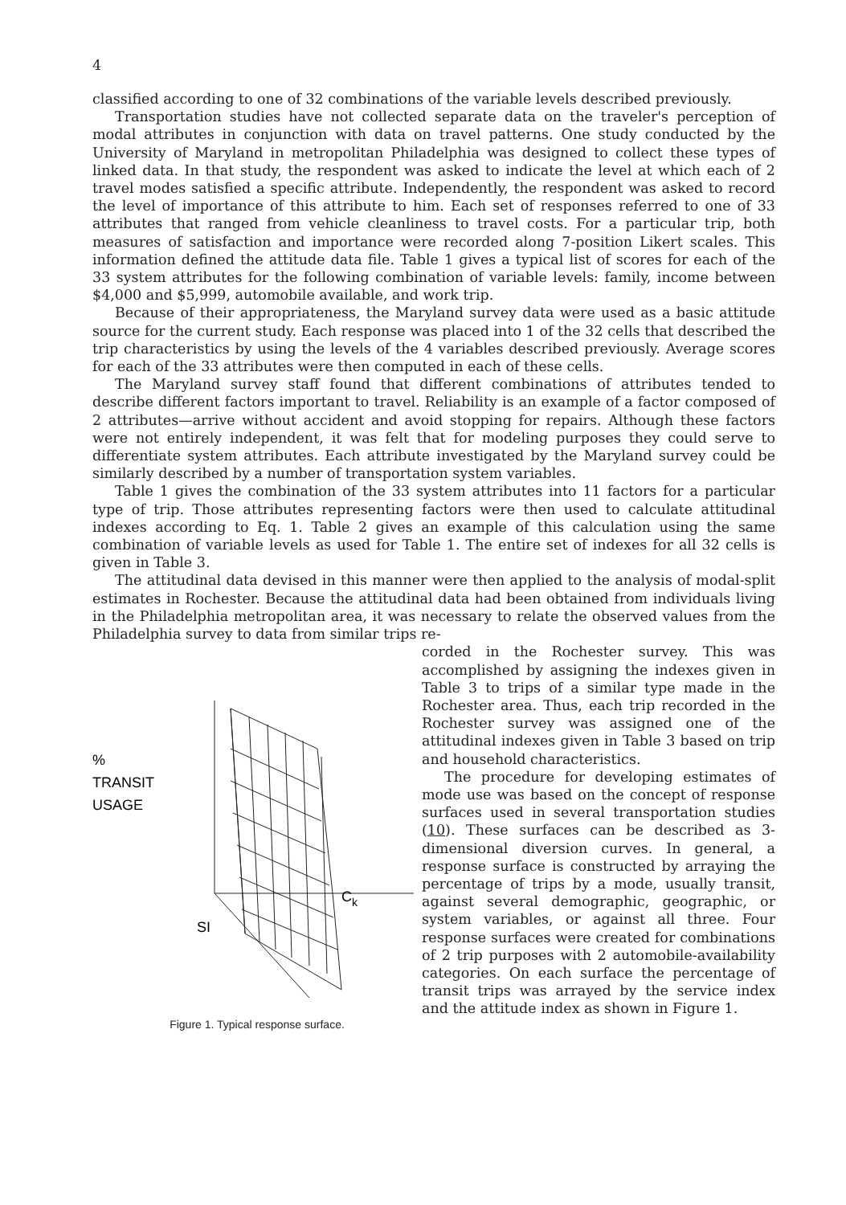4
classified according to one of 32 combinations of the variable levels described previously.
Transportation studies have not collected separate data on the traveler's perception of modal attributes in conjunction with data on travel patterns. One study conducted by the University of Maryland in metropolitan Philadelphia was designed to collect these types of linked data. In that study, the respondent was asked to indicate the level at which each of 2 travel modes satisfied a specific attribute. Independently, the respondent was asked to record the level of importance of this attribute to him. Each set of responses referred to one of 33 attributes that ranged from vehicle cleanliness to travel costs. For a particular trip, both measures of satisfaction and importance were recorded along 7-position Likert scales. This information defined the attitude data file. Table 1 gives a typical list of scores for each of the 33 system attributes for the following combination of variable levels: family, income between $4,000 and $5,999, automobile available, and work trip.
Because of their appropriateness, the Maryland survey data were used as a basic attitude source for the current study. Each response was placed into 1 of the 32 cells that described the trip characteristics by using the levels of the 4 variables described previously. Average scores for each of the 33 attributes were then computed in each of these cells.
The Maryland survey staff found that different combinations of attributes tended to describe different factors important to travel. Reliability is an example of a factor composed of 2 attributes—arrive without accident and avoid stopping for repairs. Although these factors were not entirely independent, it was felt that for modeling purposes they could serve to differentiate system attributes. Each attribute investigated by the Maryland survey could be similarly described by a number of transportation system variables.
Table 1 gives the combination of the 33 system attributes into 11 factors for a particular type of trip. Those attributes representing factors were then used to calculate attitudinal indexes according to Eq. 1. Table 2 gives an example of this calculation using the same combination of variable levels as used for Table 1. The entire set of indexes for all 32 cells is given in Table 3.
The attitudinal data devised in this manner were then applied to the analysis of modal-split estimates in Rochester. Because the attitudinal data had been obtained from individuals living in the Philadelphia metropolitan area, it was necessary to relate the observed values from the Philadelphia survey to data from similar trips re-
%
TRANSIT
USAGE
SI
Ck
Figure 1. Typical response surface.
corded in the Rochester survey. This was accomplished by assigning the indexes given in Table 3 to trips of a similar type made in the Rochester area. Thus, each trip recorded in the Rochester survey was assigned one of the attitudinal indexes given in Table 3 based on trip and household characteristics.
The procedure for developing estimates of mode use was based on the concept of response surfaces used in several transportation studies (10). These surfaces can be described as 3-dimensional diversion curves. In general, a response surface is constructed by arraying the percentage of trips by a mode, usually transit, against several demographic, geographic, or system variables, or against all three. Four response surfaces were created for combinations of 2 trip purposes with 2 automobile-availability categories. On each surface the percentage of transit trips was arrayed by the service index and the attitude index as shown in Figure 1.